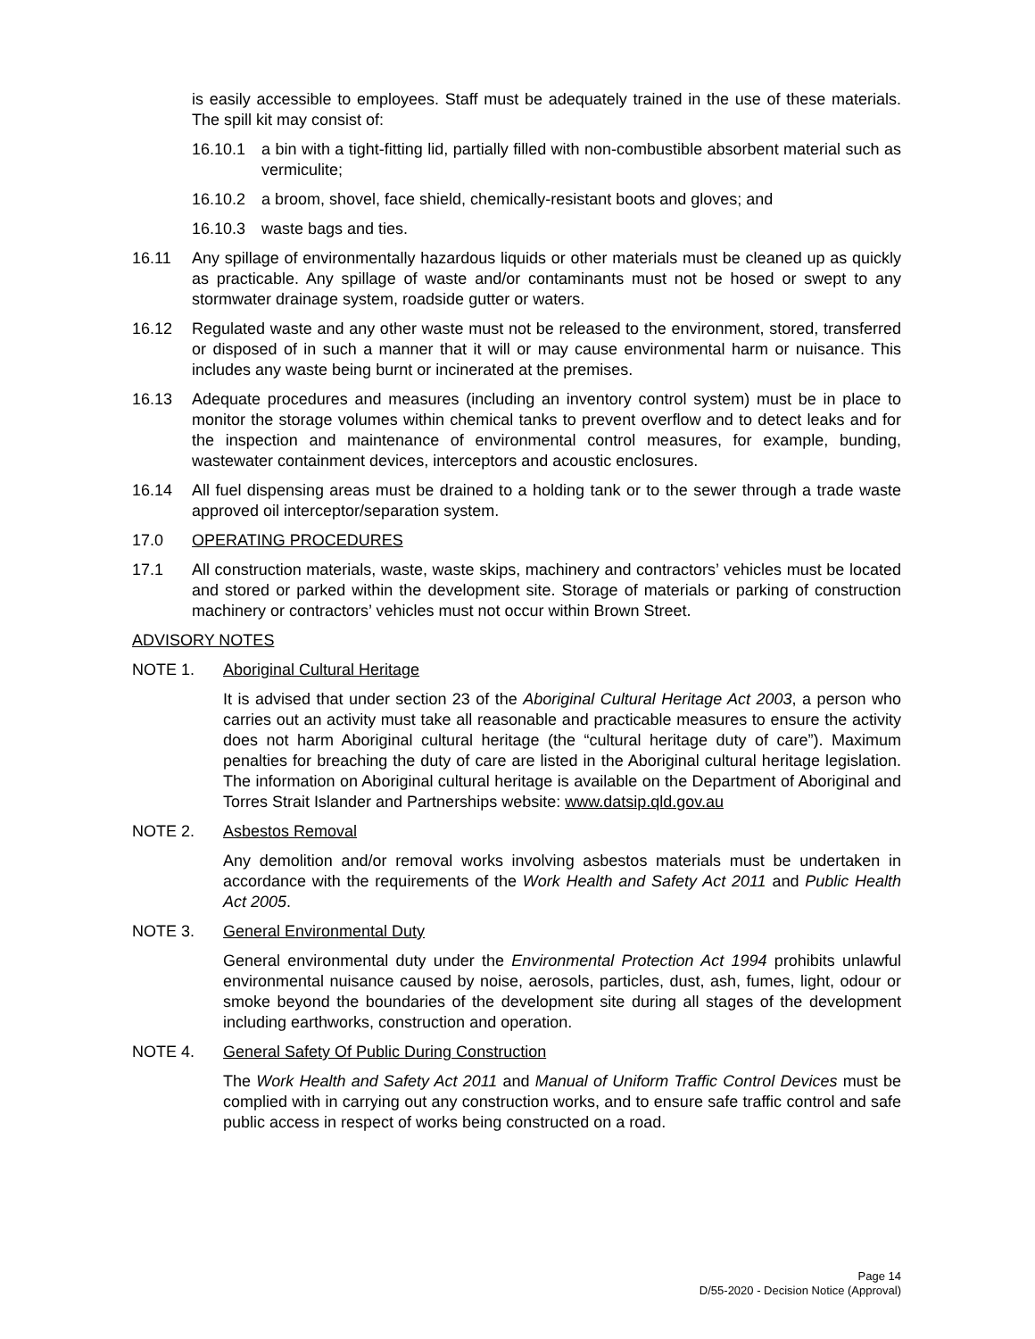is easily accessible to employees. Staff must be adequately trained in the use of these materials. The spill kit may consist of:
16.10.1 a bin with a tight-fitting lid, partially filled with non-combustible absorbent material such as vermiculite;
16.10.2 a broom, shovel, face shield, chemically-resistant boots and gloves; and
16.10.3 waste bags and ties.
16.11 Any spillage of environmentally hazardous liquids or other materials must be cleaned up as quickly as practicable. Any spillage of waste and/or contaminants must not be hosed or swept to any stormwater drainage system, roadside gutter or waters.
16.12 Regulated waste and any other waste must not be released to the environment, stored, transferred or disposed of in such a manner that it will or may cause environmental harm or nuisance. This includes any waste being burnt or incinerated at the premises.
16.13 Adequate procedures and measures (including an inventory control system) must be in place to monitor the storage volumes within chemical tanks to prevent overflow and to detect leaks and for the inspection and maintenance of environmental control measures, for example, bunding, wastewater containment devices, interceptors and acoustic enclosures.
16.14 All fuel dispensing areas must be drained to a holding tank or to the sewer through a trade waste approved oil interceptor/separation system.
17.0 OPERATING PROCEDURES
17.1 All construction materials, waste, waste skips, machinery and contractors’ vehicles must be located and stored or parked within the development site. Storage of materials or parking of construction machinery or contractors’ vehicles must not occur within Brown Street.
ADVISORY NOTES
NOTE 1. Aboriginal Cultural Heritage
It is advised that under section 23 of the Aboriginal Cultural Heritage Act 2003, a person who carries out an activity must take all reasonable and practicable measures to ensure the activity does not harm Aboriginal cultural heritage (the “cultural heritage duty of care”). Maximum penalties for breaching the duty of care are listed in the Aboriginal cultural heritage legislation. The information on Aboriginal cultural heritage is available on the Department of Aboriginal and Torres Strait Islander and Partnerships website: www.datsip.qld.gov.au
NOTE 2. Asbestos Removal
Any demolition and/or removal works involving asbestos materials must be undertaken in accordance with the requirements of the Work Health and Safety Act 2011 and Public Health Act 2005.
NOTE 3. General Environmental Duty
General environmental duty under the Environmental Protection Act 1994 prohibits unlawful environmental nuisance caused by noise, aerosols, particles, dust, ash, fumes, light, odour or smoke beyond the boundaries of the development site during all stages of the development including earthworks, construction and operation.
NOTE 4. General Safety Of Public During Construction
The Work Health and Safety Act 2011 and Manual of Uniform Traffic Control Devices must be complied with in carrying out any construction works, and to ensure safe traffic control and safe public access in respect of works being constructed on a road.
Page 14
D/55-2020 - Decision Notice (Approval)